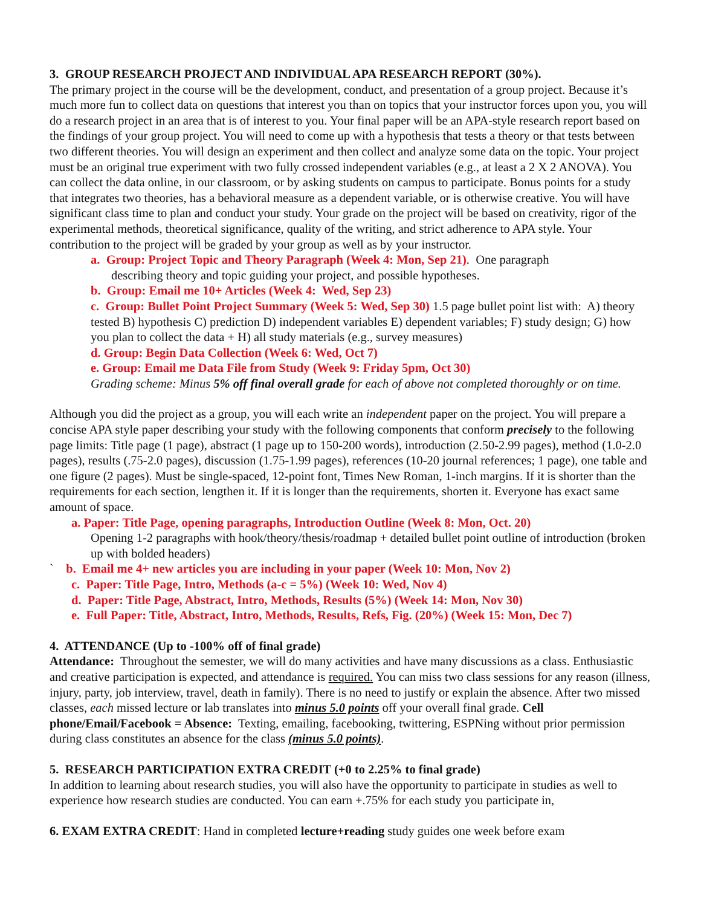3. GROUP RESEARCH PROJECT AND INDIVIDUAL APA RESEARCH REPORT (30%).
The primary project in the course will be the development, conduct, and presentation of a group project. Because it’s much more fun to collect data on questions that interest you than on topics that your instructor forces upon you, you will do a research project in an area that is of interest to you. Your final paper will be an APA-style research report based on the findings of your group project. You will need to come up with a hypothesis that tests a theory or that tests between two different theories. You will design an experiment and then collect and analyze some data on the topic. Your project must be an original true experiment with two fully crossed independent variables (e.g., at least a 2 X 2 ANOVA). You can collect the data online, in our classroom, or by asking students on campus to participate. Bonus points for a study that integrates two theories, has a behavioral measure as a dependent variable, or is otherwise creative. You will have significant class time to plan and conduct your study. Your grade on the project will be based on creativity, rigor of the experimental methods, theoretical significance, quality of the writing, and strict adherence to APA style. Your contribution to the project will be graded by your group as well as by your instructor.
a. Group: Project Topic and Theory Paragraph (Week 4: Mon, Sep 21). One paragraph
describing theory and topic guiding your project, and possible hypotheses.
b. Group: Email me 10+ Articles (Week 4: Wed, Sep 23)
c. Group: Bullet Point Project Summary (Week 5: Wed, Sep 30) 1.5 page bullet point list with: A) theory tested B) hypothesis C) prediction D) independent variables E) dependent variables; F) study design; G) how you plan to collect the data + H) all study materials (e.g., survey measures)
d. Group: Begin Data Collection (Week 6: Wed, Oct 7)
e. Group: Email me Data File from Study (Week 9: Friday 5pm, Oct 30)
Grading scheme: Minus 5% off final overall grade for each of above not completed thoroughly or on time.
Although you did the project as a group, you will each write an independent paper on the project. You will prepare a concise APA style paper describing your study with the following components that conform precisely to the following page limits: Title page (1 page), abstract (1 page up to 150-200 words), introduction (2.50-2.99 pages), method (1.0-2.0 pages), results (.75-2.0 pages), discussion (1.75-1.99 pages), references (10-20 journal references; 1 page), one table and one figure (2 pages). Must be single-spaced, 12-point font, Times New Roman, 1-inch margins. If it is shorter than the requirements for each section, lengthen it. If it is longer than the requirements, shorten it. Everyone has exact same amount of space.
a. Paper: Title Page, opening paragraphs, Introduction Outline (Week 8: Mon, Oct. 20)
Opening 1-2 paragraphs with hook/theory/thesis/roadmap + detailed bullet point outline of introduction (broken up with bolded headers)
` b. Email me 4+ new articles you are including in your paper (Week 10: Mon, Nov 2)
c. Paper: Title Page, Intro, Methods (a-c = 5%) (Week 10: Wed, Nov 4)
d. Paper: Title Page, Abstract, Intro, Methods, Results (5%) (Week 14: Mon, Nov 30)
e. Full Paper: Title, Abstract, Intro, Methods, Results, Refs, Fig. (20%) (Week 15: Mon, Dec 7)
4. ATTENDANCE (Up to -100% off of final grade)
Attendance: Throughout the semester, we will do many activities and have many discussions as a class. Enthusiastic and creative participation is expected, and attendance is required. You can miss two class sessions for any reason (illness, injury, party, job interview, travel, death in family). There is no need to justify or explain the absence. After two missed classes, each missed lecture or lab translates into minus 5.0 points off your overall final grade. Cell phone/Email/Facebook = Absence: Texting, emailing, facebooking, twittering, ESPNing without prior permission during class constitutes an absence for the class (minus 5.0 points).
5. RESEARCH PARTICIPATION EXTRA CREDIT (+0 to 2.25% to final grade)
In addition to learning about research studies, you will also have the opportunity to participate in studies as well to experience how research studies are conducted. You can earn +.75% for each study you participate in,
6. EXAM EXTRA CREDIT: Hand in completed lecture+reading study guides one week before exam